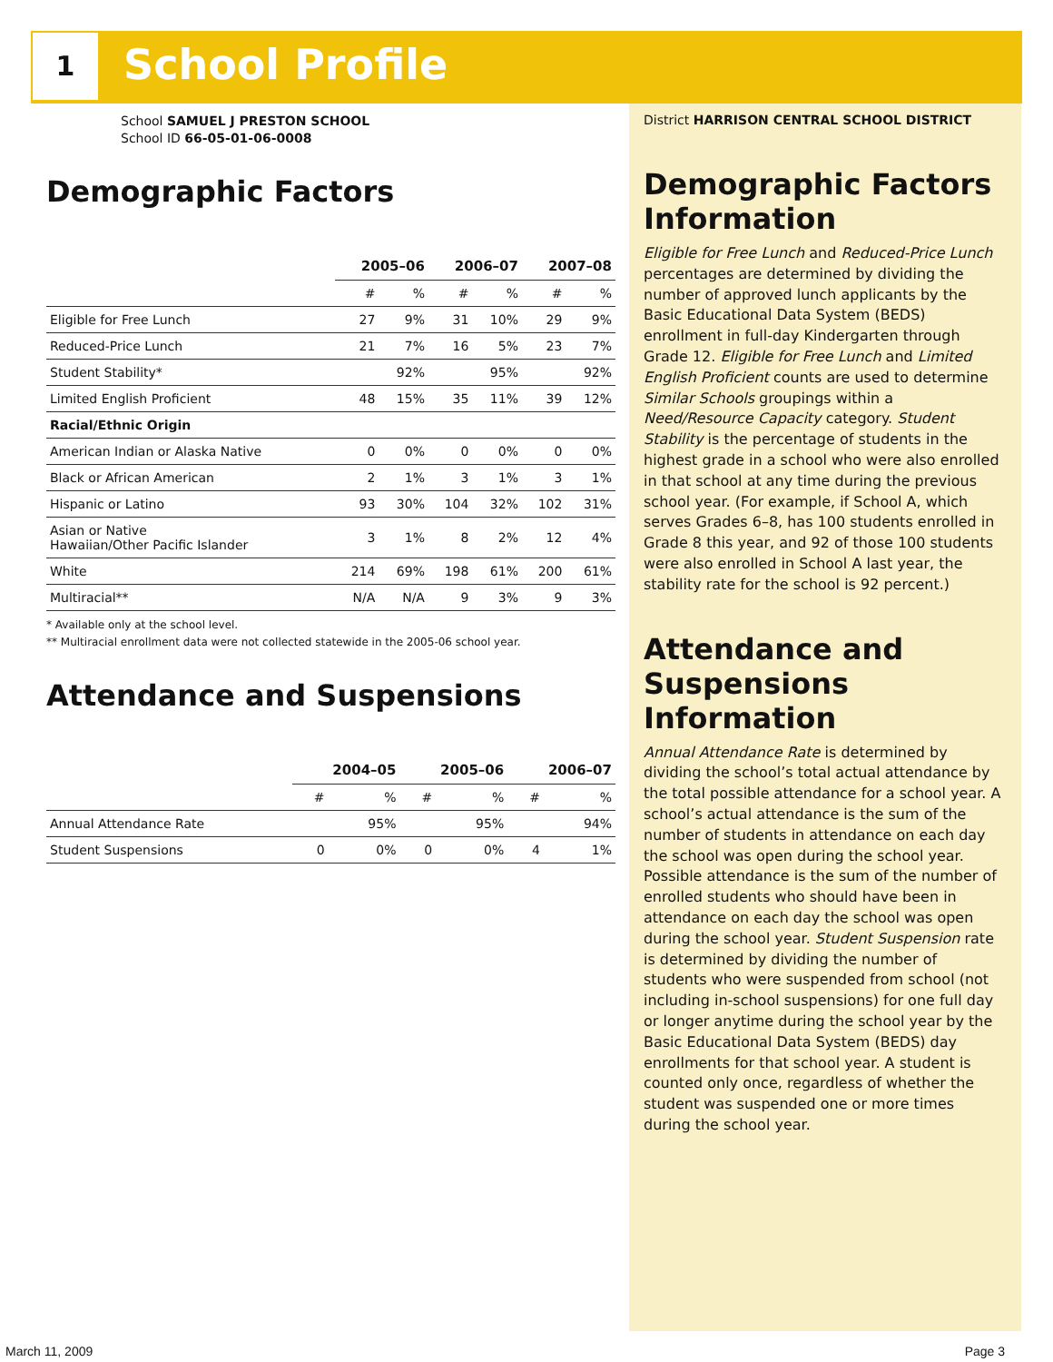1 School Profile
School SAMUEL J PRESTON SCHOOL
School ID 66-05-01-06-0008
Demographic Factors
| | 2005–06 | | 2006–07 | | 2007–08 | |
| --- | --- | --- | --- | --- | --- | --- |
| | # | % | # | % | # | % |
| Eligible for Free Lunch | 27 | 9% | 31 | 10% | 29 | 9% |
| Reduced-Price Lunch | 21 | 7% | 16 | 5% | 23 | 7% |
| Student Stability* | | 92% | | 95% | | 92% |
| Limited English Proficient | 48 | 15% | 35 | 11% | 39 | 12% |
| Racial/Ethnic Origin | | | | | | |
| American Indian or Alaska Native | 0 | 0% | 0 | 0% | 0 | 0% |
| Black or African American | 2 | 1% | 3 | 1% | 3 | 1% |
| Hispanic or Latino | 93 | 30% | 104 | 32% | 102 | 31% |
| Asian or Native Hawaiian/Other Pacific Islander | 3 | 1% | 8 | 2% | 12 | 4% |
| White | 214 | 69% | 198 | 61% | 200 | 61% |
| Multiracial** | N/A | N/A | 9 | 3% | 9 | 3% |
* Available only at the school level.
** Multiracial enrollment data were not collected statewide in the 2005-06 school year.
Attendance and Suspensions
| | 2004–05 | | 2005–06 | | 2006–07 | |
| --- | --- | --- | --- | --- | --- | --- |
| | # | % | # | % | # | % |
| Annual Attendance Rate | | 95% | | 95% | | 94% |
| Student Suspensions | 0 | 0% | 0 | 0% | 4 | 1% |
District HARRISON CENTRAL SCHOOL DISTRICT
Demographic Factors Information
Eligible for Free Lunch and Reduced-Price Lunch percentages are determined by dividing the number of approved lunch applicants by the Basic Educational Data System (BEDS) enrollment in full-day Kindergarten through Grade 12. Eligible for Free Lunch and Limited English Proficient counts are used to determine Similar Schools groupings within a Need/Resource Capacity category. Student Stability is the percentage of students in the highest grade in a school who were also enrolled in that school at any time during the previous school year. (For example, if School A, which serves Grades 6–8, has 100 students enrolled in Grade 8 this year, and 92 of those 100 students were also enrolled in School A last year, the stability rate for the school is 92 percent.)
Attendance and Suspensions Information
Annual Attendance Rate is determined by dividing the school’s total actual attendance by the total possible attendance for a school year. A school’s actual attendance is the sum of the number of students in attendance on each day the school was open during the school year. Possible attendance is the sum of the number of enrolled students who should have been in attendance on each day the school was open during the school year. Student Suspension rate is determined by dividing the number of students who were suspended from school (not including in-school suspensions) for one full day or longer anytime during the school year by the Basic Educational Data System (BEDS) day enrollments for that school year. A student is counted only once, regardless of whether the student was suspended one or more times during the school year.
March 11, 2009 Page 3